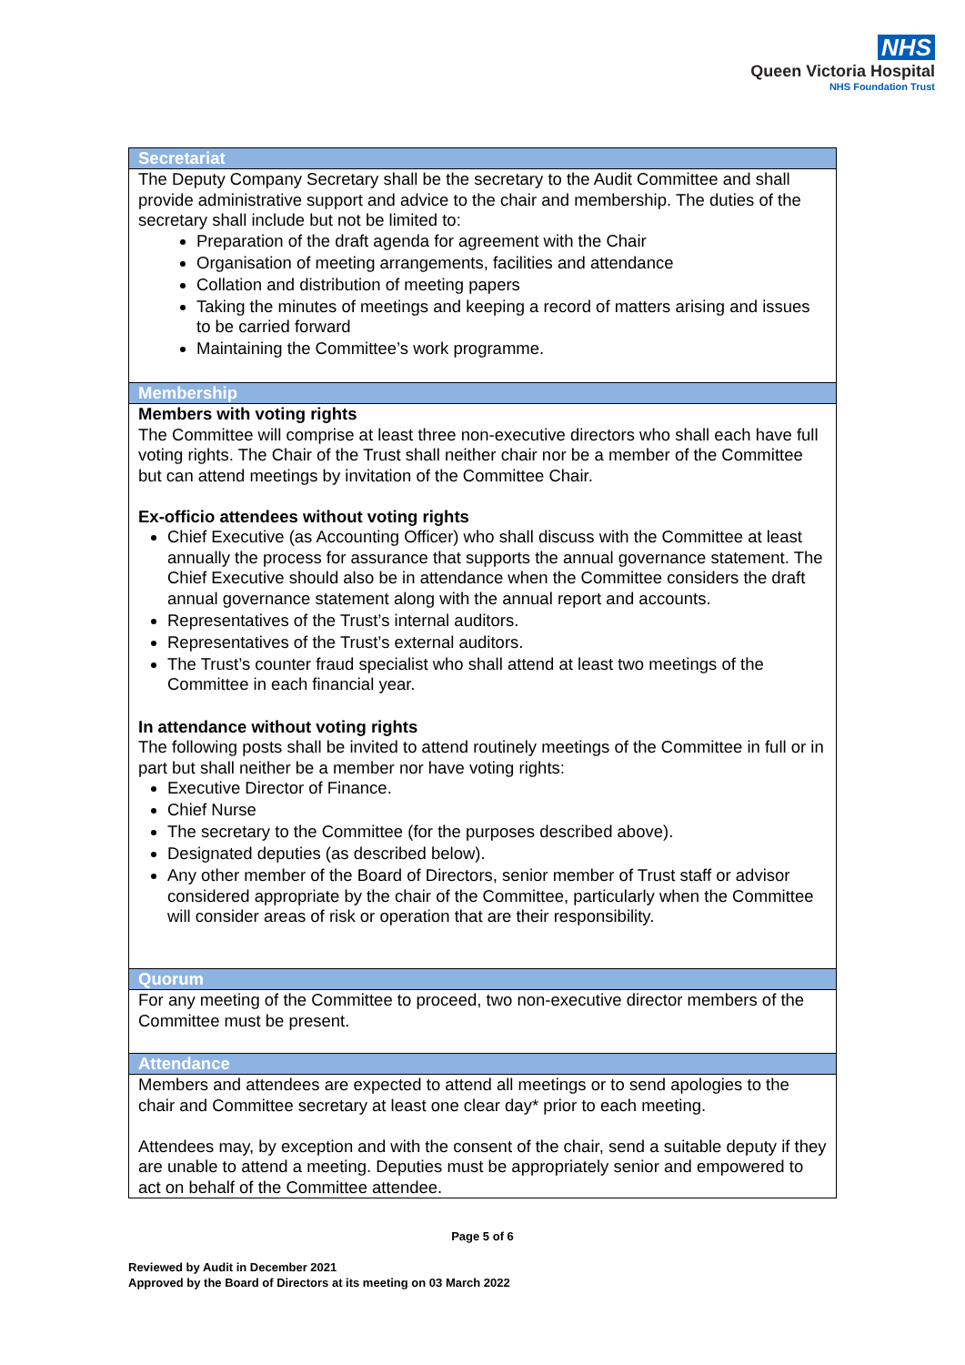NHS
Queen Victoria Hospital
NHS Foundation Trust
| Secretariat |
| --- |
| The Deputy Company Secretary shall be the secretary to the Audit Committee and shall provide administrative support and advice to the chair and membership. The duties of the secretary shall include but not be limited to: Preparation of the draft agenda for agreement with the Chair Organisation of meeting arrangements, facilities and attendance Collation and distribution of meeting papers Taking the minutes of meetings and keeping a record of matters arising and issues to be carried forward Maintaining the Committee’s work programme. |
| Membership |
| Members with voting rights The Committee will comprise at least three non-executive directors who shall each have full voting rights. The Chair of the Trust shall neither chair nor be a member of the Committee but can attend meetings by invitation of the Committee Chair. Ex-officio attendees without voting rights Chief Executive (as Accounting Officer) who shall discuss with the Committee at least annually the process for assurance that supports the annual governance statement. The Chief Executive should also be in attendance when the Committee considers the draft annual governance statement along with the annual report and accounts. Representatives of the Trust’s internal auditors. Representatives of the Trust’s external auditors. The Trust’s counter fraud specialist who shall attend at least two meetings of the Committee in each financial year. In attendance without voting rights The following posts shall be invited to attend routinely meetings of the Committee in full or in part but shall neither be a member nor have voting rights: Executive Director of Finance. Chief Nurse The secretary to the Committee (for the purposes described above). Designated deputies (as described below). Any other member of the Board of Directors, senior member of Trust staff or advisor considered appropriate by the chair of the Committee, particularly when the Committee will consider areas of risk or operation that are their responsibility. |
| Quorum |
| For any meeting of the Committee to proceed, two non-executive director members of the Committee must be present. |
| Attendance |
| Members and attendees are expected to attend all meetings or to send apologies to the chair and Committee secretary at least one clear day* prior to each meeting. Attendees may, by exception and with the consent of the chair, send a suitable deputy if they are unable to attend a meeting. Deputies must be appropriately senior and empowered to act on behalf of the Committee attendee. |
Page 5 of 6
Reviewed by Audit in December 2021
Approved by the Board of Directors at its meeting on 03 March 2022